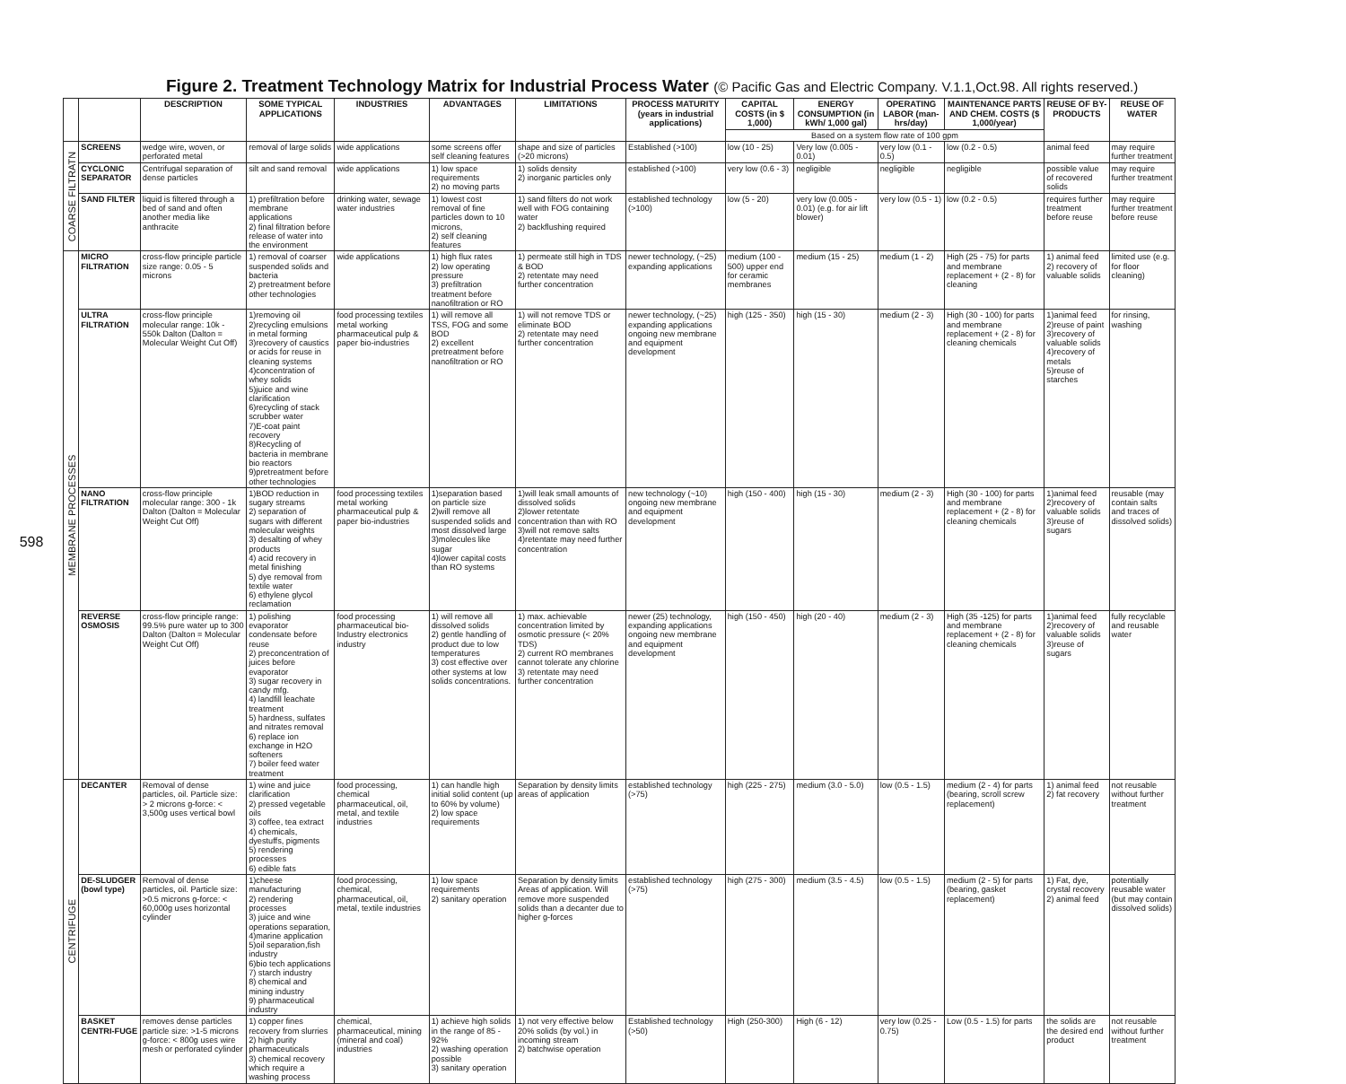598
Figure 2. Treatment Technology Matrix for Industrial Process Water (© Pacific Gas and Electric Company. V.1.1,Oct.98. All rights reserved.)
| | | DESCRIPTION | SOME TYPICAL APPLICATIONS | INDUSTRIES | ADVANTAGES | LIMITATIONS | PROCESS MATURITY (years in industrial applications) | CAPITAL COSTS (in $ 1,000) | ENERGY CONSUMPTION (in kWh/ 1,000 gal) | OPERATING LABOR (man-hrs/day) | MAINTENANCE PARTS AND CHEM. COSTS ($ 1,000/year) | REUSE OF BY-PRODUCTS | REUSE OF WATER |
| --- | --- | --- | --- | --- | --- | --- | --- | --- | --- | --- | --- | --- | --- |
| | | | | | | | | Based on a system flow rate of 100 gpm | | | | | |
| COARSE FILTRATN | SCREENS | wedge wire, woven, or perforated metal | removal of large solids | wide applications | some screens offer self cleaning features | shape and size of particles (>20 microns) | Established (>100) | low (10 - 25) | Very low (0.005 - 0.01) | very low (0.1 - 0.5) | low (0.2 - 0.5) | animal feed | may require further treatment |
| | CYCLONIC SEPARATOR | Centrifugal separation of dense particles | silt and sand removal | wide applications | 1) low space requirements 2) no moving parts | 1) solids density 2) inorganic particles only | established (>100) | very low (0.6 - 3) | negligible | negligible | negligible | possible value of recovered solids | may require further treatment |
| | SAND FILTER | liquid is filtered through a bed of sand and often another media like anthracite | 1) prefiltration before membrane applications 2) final filtration before release of water into the environment | drinking water, sewage water industries | 1) lowest cost removal of fine particles down to 10 microns, 2) self cleaning features | 1) sand filters do not work well with FOG containing water 2) backflushing required | established technology (>100) | low (5 - 20) | very low (0.005 - 0.01) (e.g. for air lift blower) | very low (0.5 - 1) | low (0.2 - 0.5) | requires further treatment before reuse | may require further treatment before reuse |
| MEMBRANE PROCESSES | MICRO FILTRATION | cross-flow principle particle size range: 0.05 - 5 microns | 1) removal of coarser suspended solids and bacteria 2) pretreatment before other technologies | wide applications | 1) high flux rates 2) low operating pressure 3) prefiltration treatment before nanofiltration or RO | 1) permeate still high in TDS & BOD 2) retentate may need further concentration | newer technology, (~25) expanding applications | medium (100 - 500) upper end for ceramic membranes | medium (15 - 25) | medium (1 - 2) | High (25 - 75) for parts and membrane replacement + (2 - 8) for cleaning | 1) animal feed 2) recovery of valuable solids | limited use (e.g. for floor cleaning) |
| | ULTRA FILTRATION | cross-flow principle molecular range: 10k - 550k Dalton (Dalton = Molecular Weight Cut Off) | 1)removing oil 2)recycling emulsions in metal forming 3)recovery of caustics or acids for reuse in cleaning systems 4)concentration of whey solids 5)juice and wine clarification 6)recycling of stack scrubber water 7)E-coat paint recovery 8)Recycling of bacteria in membrane bio reactors 9)pretreatment before other technologies | food processing textiles metal working pharmaceutical pulp & paper bio-industries | 1) will remove all TSS, FOG and some BOD 2) excellent pretreatment before nanofiltration or RO | 1) will not remove TDS or eliminate BOD 2) retentate may need further concentration | newer technology, (~25) expanding applications ongoing new membrane and equipment development | high (125 - 350) | high (15 - 30) | medium (2 - 3) | High (30 - 100) for parts and membrane replacement + (2 - 8) for cleaning chemicals | 1)animal feed 2)reuse of paint 3)recovery of valuable solids 4)recovery of metals 5)reuse of starches | for rinsing, washing |
| | NANO FILTRATION | cross-flow principle molecular range: 300 - 1k Dalton (Dalton = Molecular Weight Cut Off) | 1)BOD reduction in sugary streams 2) separation of sugars with different molecular weights 3) desalting of whey products 4) acid recovery in metal finishing 5) dye removal from textile water 6) ethylene glycol reclamation | food processing textiles metal working pharmaceutical pulp & paper bio-industries | 1)separation based on particle size 2)will remove all suspended solids and most dissolved large 3)molecules like sugar 4)lower capital costs than RO systems | 1)will leak small amounts of dissolved solids 2)lower retentate concentration than with RO 3)will not remove salts 4)retentate may need further concentration | new technology (~10) ongoing new membrane and equipment development | high (150 - 400) | high (15 - 30) | medium (2 - 3) | High (30 - 100) for parts and membrane replacement + (2 - 8) for cleaning chemicals | 1)animal feed 2)recovery of valuable solids 3)reuse of sugars | reusable (may contain salts and traces of dissolved solids) |
| | REVERSE OSMOSIS | cross-flow principle range: 99.5% pure water up to 300 Dalton (Dalton = Molecular Weight Cut Off) | 1) polishing evaporator condensate before reuse 2) preconcentration of juices before evaporator 3) sugar recovery in candy mfg. 4) landfill leachate treatment 5) hardness, sulfates and nitrates removal 6) replace ion exchange in H2O softeners 7) boiler feed water treatment | food processing pharmaceutical bio-Industry electronics industry | 1) will remove all dissolved solids 2) gentle handling of product due to low temperatures 3) cost effective over other systems at low solids concentrations. | 1) max. achievable concentration limited by osmotic pressure (< 20% TDS) 2) current RO membranes cannot tolerate any chlorine 3) retentate may need further concentration | newer (25) technology, expanding applications ongoing new membrane and equipment development | high (150 - 450) | high (20 - 40) | medium (2 - 3) | High (35 -125) for parts and membrane replacement + (2 - 8) for cleaning chemicals | 1)animal feed 2)recovery of valuable solids 3)reuse of sugars | fully recyclable and reusable water |
| CENTRIFUGE | DECANTER | Removal of dense particles, oil. Particle size: > 2 microns g-force: < 3,500g uses vertical bowl | 1) wine and juice clarification 2) pressed vegetable oils 3) coffee, tea extract 4) chemicals, dyestuffs, pigments 5) rendering processes 6) edible fats | food processing, chemical pharmaceutical, oil, metal, and textile industries | 1) can handle high initial solid content (up to 60% by volume) 2) low space requirements | Separation by density limits areas of application | established technology (>75) | high (225 - 275) | medium (3.0 - 5.0) | low (0.5 - 1.5) | medium (2 - 4) for parts (bearing, scroll screw replacement) | 1) animal feed 2) fat recovery | not reusable without further treatment |
| | DE-SLUDGER (bowl type) | Removal of dense particles, oil. Particle size: >0.5 microns g-force: < 60,000g uses horizontal cylinder | 1)cheese manufacturing 2) rendering processes 3) juice and wine operations separation, 4)marine application 5)oil separation,fish industry 6)bio tech applications 7) starch industry 8) chemical and mining industry 9) pharmaceutical industry | food processing, chemical, pharmaceutical, oil, metal, textile industries | 1) low space requirements 2) sanitary operation | Separation by density limits Areas of application. Will remove more suspended solids than a decanter due to higher g-forces | established technology (>75) | high (275 - 300) | medium (3.5 - 4.5) | low (0.5 - 1.5) | medium (2 - 5) for parts (bearing, gasket replacement) | 1) Fat, dye, crystal recovery 2) animal feed | potentially reusable water (but may contain dissolved solids) |
| | BASKET CENTRI-FUGE | removes dense particles particle size: >1-5 microns g-force: < 800g uses wire mesh or perforated cylinder | 1) copper fines recovery from slurries 2) high purity pharmaceuticals 3) chemical recovery which require a washing process | chemical, pharmaceutical, mining (mineral and coal) industries | 1) achieve high solids in the range of 85 - 92% 2) washing operation possible 3) sanitary operation | 1) not very effective below 20% solids (by vol.) in incoming stream 2) batchwise operation | Established technology (>50) | High (250-300) | High (6 - 12) | very low (0.25 - 0.75) | Low (0.5 - 1.5) for parts | the solids are the desired end product | not reusable without further treatment |